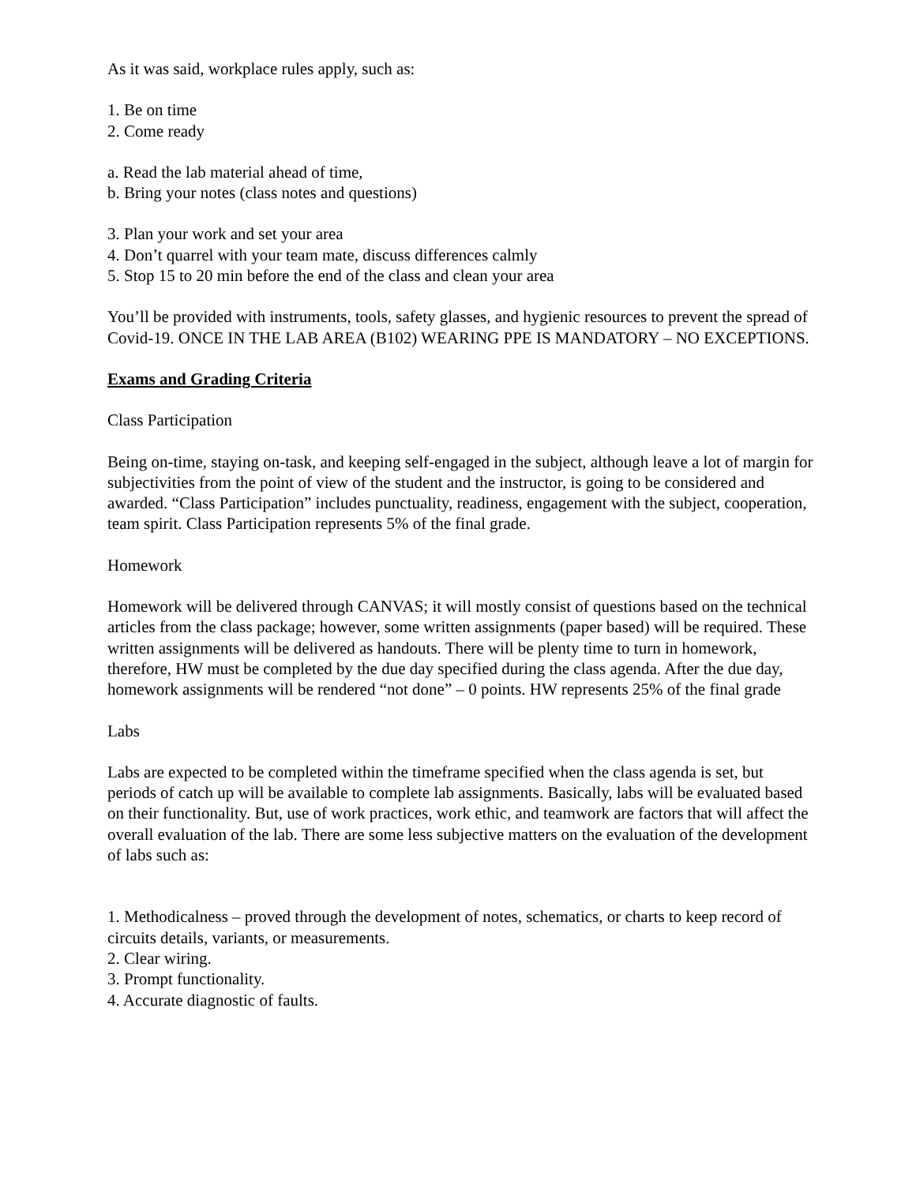As it was said, workplace rules apply, such as:
1. Be on time
2. Come ready
a. Read the lab material ahead of time,
b. Bring your notes (class notes and questions)
3. Plan your work and set your area
4. Don’t quarrel with your team mate, discuss differences calmly
5. Stop 15 to 20 min before the end of the class and clean your area
You’ll be provided with instruments, tools, safety glasses, and hygienic resources to prevent the spread of Covid-19. ONCE IN THE LAB AREA (B102) WEARING PPE IS MANDATORY – NO EXCEPTIONS.
Exams and Grading Criteria
Class Participation
Being on-time, staying on-task, and keeping self-engaged in the subject, although leave a lot of margin for subjectivities from the point of view of the student and the instructor, is going to be considered and awarded. “Class Participation” includes punctuality, readiness, engagement with the subject, cooperation, team spirit. Class Participation represents 5% of the final grade.
Homework
Homework will be delivered through CANVAS; it will mostly consist of questions based on the technical articles from the class package; however, some written assignments (paper based) will be required. These written assignments will be delivered as handouts. There will be plenty time to turn in homework, therefore, HW must be completed by the due day specified during the class agenda. After the due day, homework assignments will be rendered “not done” – 0 points. HW represents 25% of the final grade
Labs
Labs are expected to be completed within the timeframe specified when the class agenda is set, but periods of catch up will be available to complete lab assignments. Basically, labs will be evaluated based on their functionality. But, use of work practices, work ethic, and teamwork are factors that will affect the overall evaluation of the lab. There are some less subjective matters on the evaluation of the development of labs such as:
1. Methodicalness – proved through the development of notes, schematics, or charts to keep record of circuits details, variants, or measurements.
2. Clear wiring.
3. Prompt functionality.
4. Accurate diagnostic of faults.